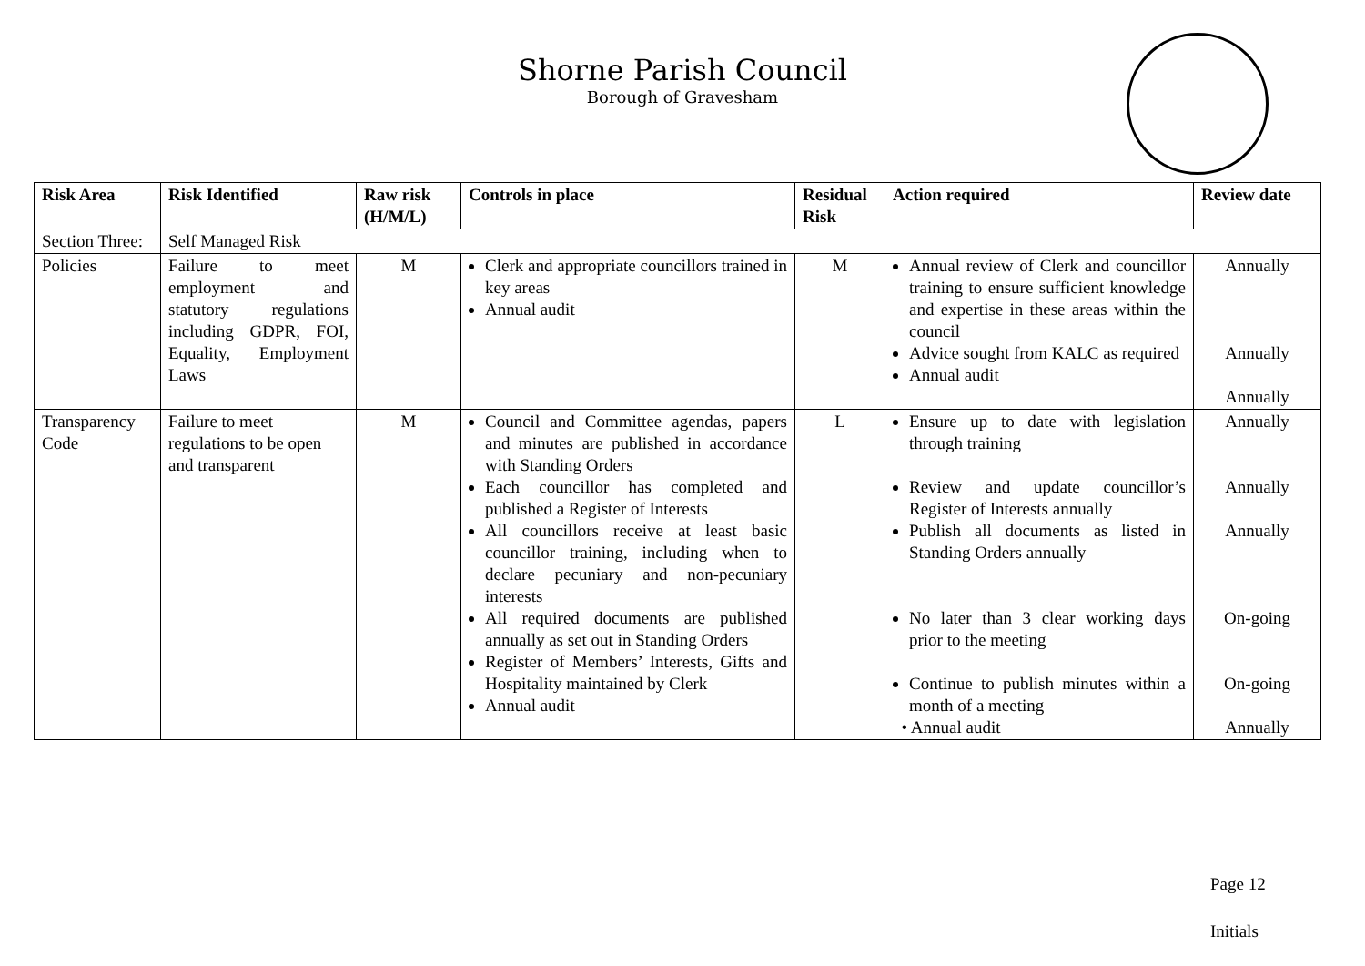Shorne Parish Council
Borough of Gravesham
| Risk Area | Risk Identified | Raw risk (H/M/L) | Controls in place | Residual Risk | Action required | Review date |
| --- | --- | --- | --- | --- | --- | --- |
| Section Three: | Self Managed Risk | | | | | |
| Policies | Failure to meet employment and statutory regulations including GDPR, FOI, Equality, Employment Laws | M | Clerk and appropriate councillors trained in key areas Annual audit | M | Annual review of Clerk and councillor training to ensure sufficient knowledge and expertise in these areas within the council Advice sought from KALC as required Annual audit | Annually Annually Annually |
| Transparency Code | Failure to meet regulations to be open and transparent | M | Council and Committee agendas, papers and minutes are published in accordance with Standing Orders Each councillor has completed and published a Register of Interests All councillors receive at least basic councillor training, including when to declare pecuniary and non-pecuniary interests All required documents are published annually as set out in Standing Orders Register of Members’ Interests, Gifts and Hospitality maintained by Clerk Annual audit | L | Ensure up to date with legislation through training Review and update councillor’s Register of Interests annually Publish all documents as listed in Standing Orders annually No later than 3 clear working days prior to the meeting Continue to publish minutes within a month of a meeting • Annual audit | Annually Annually Annually On-going On-going Annually |
Page 12
Initials